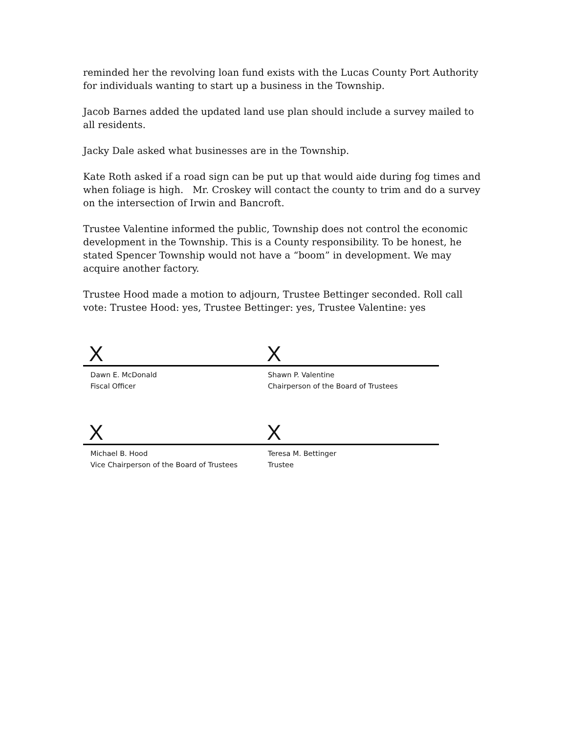reminded her the revolving loan fund exists with the Lucas County Port Authority for individuals wanting to start up a business in the Township.
Jacob Barnes added the updated land use plan should include a survey mailed to all residents.
Jacky Dale asked what businesses are in the Township.
Kate Roth asked if a road sign can be put up that would aide during fog times and when foliage is high. Mr. Croskey will contact the county to trim and do a survey on the intersection of Irwin and Bancroft.
Trustee Valentine informed the public, Township does not control the economic development in the Township. This is a County responsibility. To be honest, he stated Spencer Township would not have a “boom” in development. We may acquire another factory.
Trustee Hood made a motion to adjourn, Trustee Bettinger seconded. Roll call vote: Trustee Hood: yes, Trustee Bettinger: yes, Trustee Valentine: yes
X
Dawn E. McDonald
Fiscal Officer
X
Shawn P. Valentine
Chairperson of the Board of Trustees
X
Michael B. Hood
Vice Chairperson of the Board of Trustees
X
Teresa M. Bettinger
Trustee